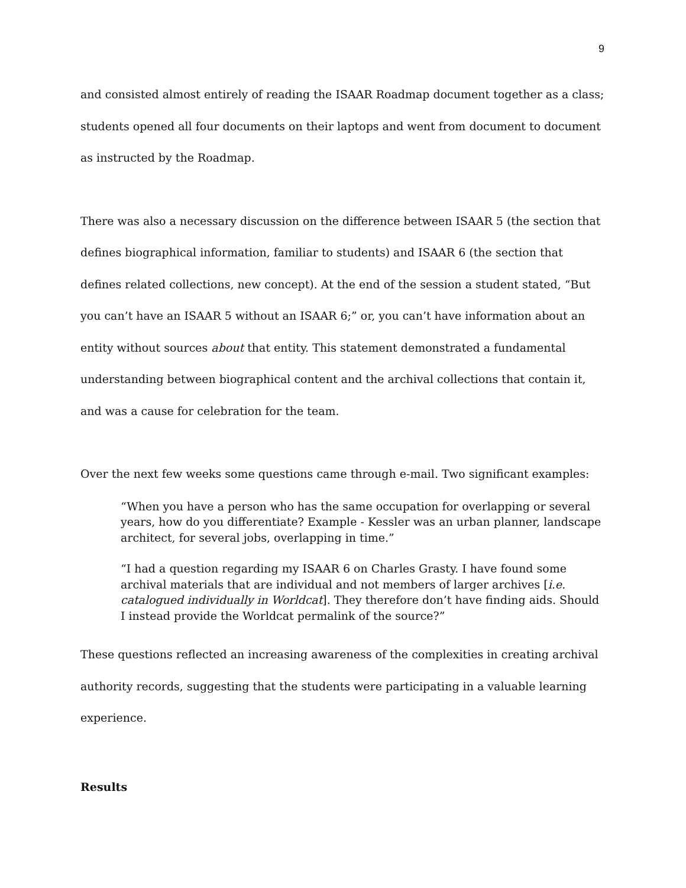9
and consisted almost entirely of reading the ISAAR Roadmap document together as a class; students opened all four documents on their laptops and went from document to document as instructed by the Roadmap.
There was also a necessary discussion on the difference between ISAAR 5 (the section that defines biographical information, familiar to students) and ISAAR 6 (the section that defines related collections, new concept). At the end of the session a student stated, “But you can’t have an ISAAR 5 without an ISAAR 6;” or, you can’t have information about an entity without sources about that entity. This statement demonstrated a fundamental understanding between biographical content and the archival collections that contain it, and was a cause for celebration for the team.
Over the next few weeks some questions came through e-mail. Two significant examples:
“When you have a person who has the same occupation for overlapping or several years, how do you differentiate? Example - Kessler was an urban planner, landscape architect, for several jobs, overlapping in time.”
“I had a question regarding my ISAAR 6 on Charles Grasty. I have found some archival materials that are individual and not members of larger archives [i.e. catalogued individually in Worldcat]. They therefore don’t have finding aids. Should I instead provide the Worldcat permalink of the source?”
These questions reflected an increasing awareness of the complexities in creating archival authority records, suggesting that the students were participating in a valuable learning experience.
Results